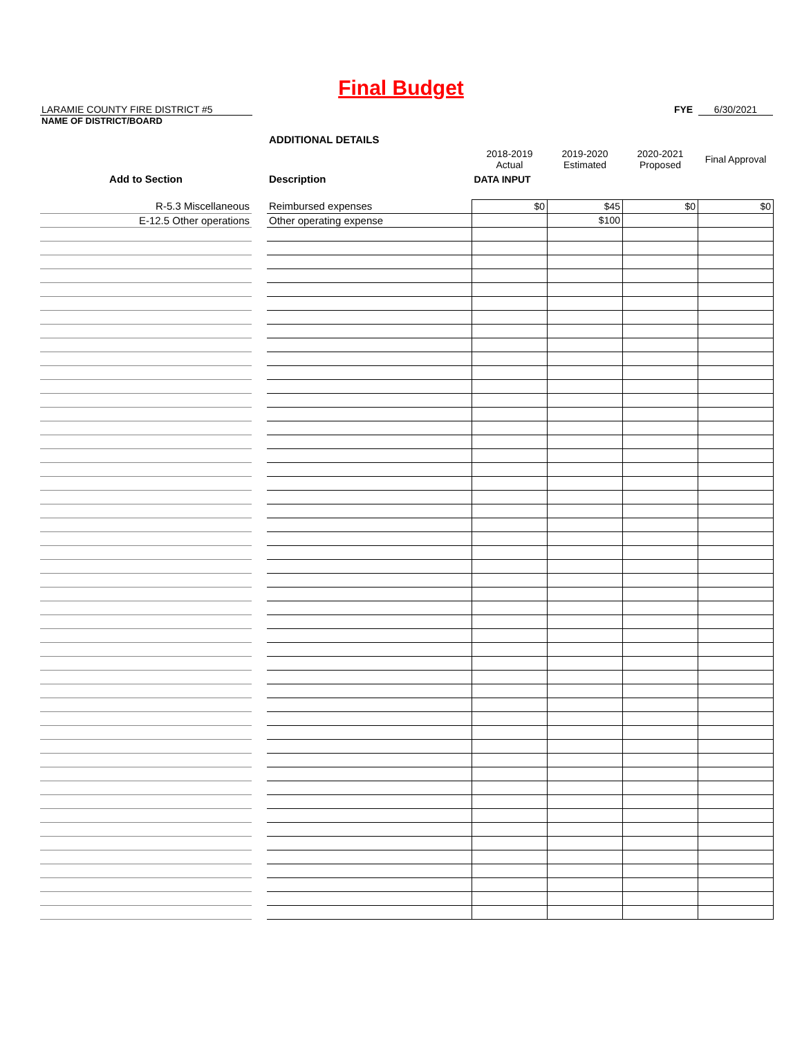Final Budget
LARAMIE COUNTY FIRE DISTRICT #5 FYE 6/30/2021
NAME OF DISTRICT/BOARD
| | | ADDITIONAL DETAILS | | | | |
| | | | 2018-2019 Actual | 2019-2020 Estimated | 2020-2021 Proposed | Final Approval |
| Add to Section | | Description | DATA INPUT | | | |
| R-5.3 Miscellaneous | | Reimbursed expenses | $0 | $45 | $0 | $0 |
| E-12.5 Other operations | | Other operating expense | | $100 | | |